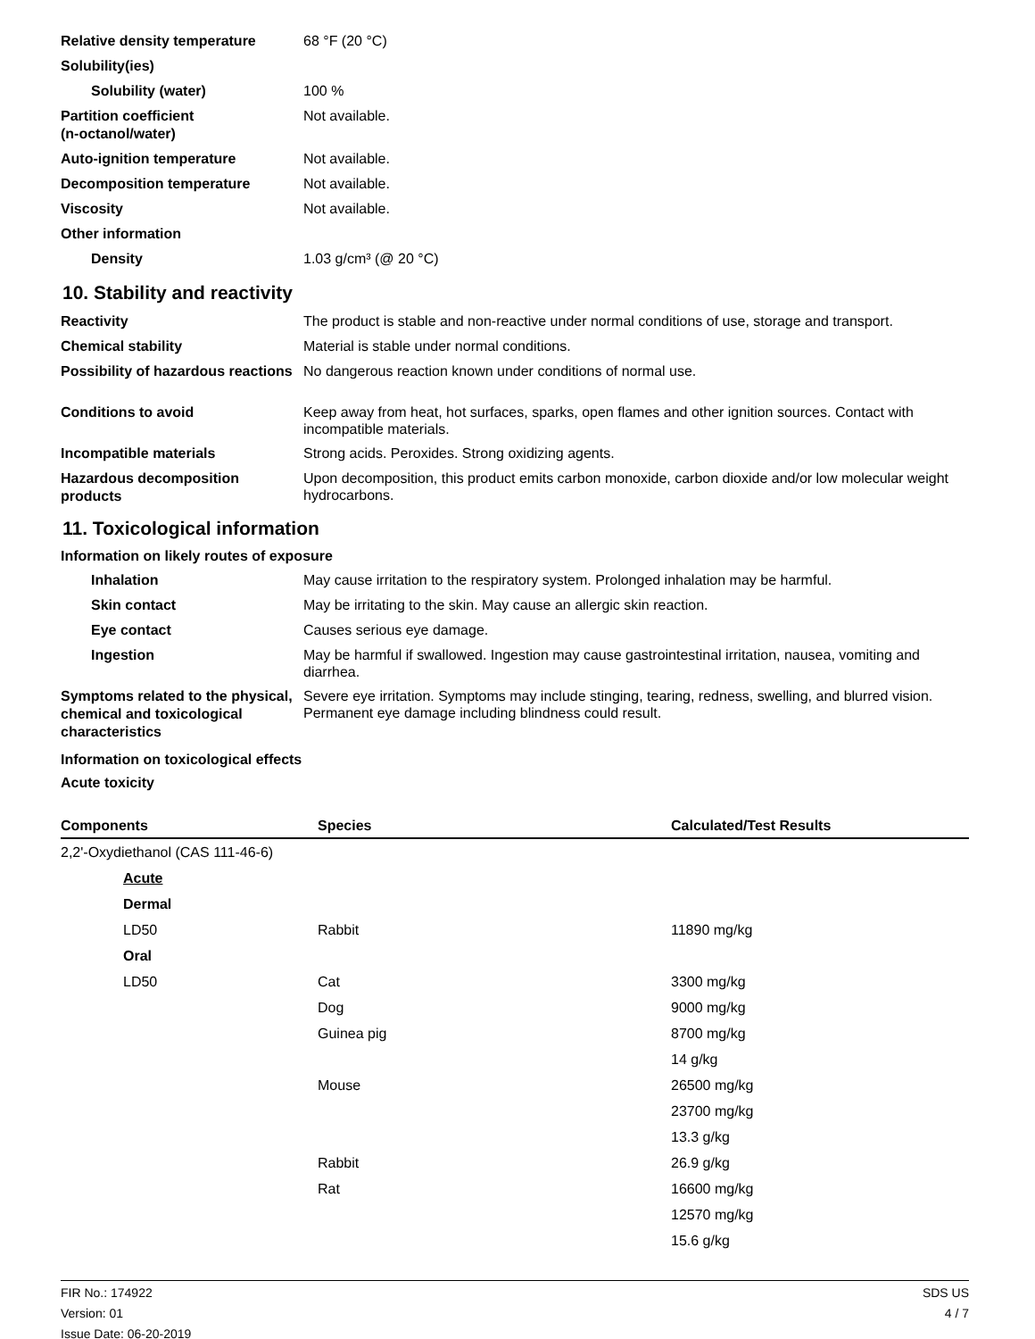Relative density temperature
68 °F (20 °C)
Solubility(ies)
Solubility (water)
100 %
Partition coefficient
(n-octanol/water)
Not available.
Auto-ignition temperature
Not available.
Decomposition temperature
Not available.
Viscosity
Not available.
Other information
Density
1.03 g/cm³ (@ 20 °C)
10. Stability and reactivity
Reactivity
The product is stable and non-reactive under normal conditions of use, storage and transport.
Chemical stability
Material is stable under normal conditions.
Possibility of hazardous reactions
No dangerous reaction known under conditions of normal use.
Conditions to avoid
Keep away from heat, hot surfaces, sparks, open flames and other ignition sources. Contact with incompatible materials.
Incompatible materials
Strong acids. Peroxides. Strong oxidizing agents.
Hazardous decomposition products
Upon decomposition, this product emits carbon monoxide, carbon dioxide and/or low molecular weight hydrocarbons.
11. Toxicological information
Information on likely routes of exposure
Inhalation
May cause irritation to the respiratory system. Prolonged inhalation may be harmful.
Skin contact
May be irritating to the skin. May cause an allergic skin reaction.
Eye contact
Causes serious eye damage.
Ingestion
May be harmful if swallowed. Ingestion may cause gastrointestinal irritation, nausea, vomiting and diarrhea.
Symptoms related to the physical, chemical and toxicological characteristics
Severe eye irritation. Symptoms may include stinging, tearing, redness, swelling, and blurred vision. Permanent eye damage including blindness could result.
Information on toxicological effects
Acute toxicity
| Components | Species | Calculated/Test Results |
| --- | --- | --- |
| 2,2'-Oxydiethanol (CAS 111-46-6) | | |
| Acute | | |
| Dermal | | |
| LD50 | Rabbit | 11890 mg/kg |
| Oral | | |
| LD50 | Cat | 3300 mg/kg |
| | Dog | 9000 mg/kg |
| | Guinea pig | 8700 mg/kg |
| | | 14 g/kg |
| | Mouse | 26500 mg/kg |
| | | 23700 mg/kg |
| | | 13.3 g/kg |
| | Rabbit | 26.9 g/kg |
| | Rat | 16600 mg/kg |
| | | 12570 mg/kg |
| | | 15.6 g/kg |
FIR No.: 174922
Version: 01
Issue Date: 06-20-2019
SDS US
4 / 7